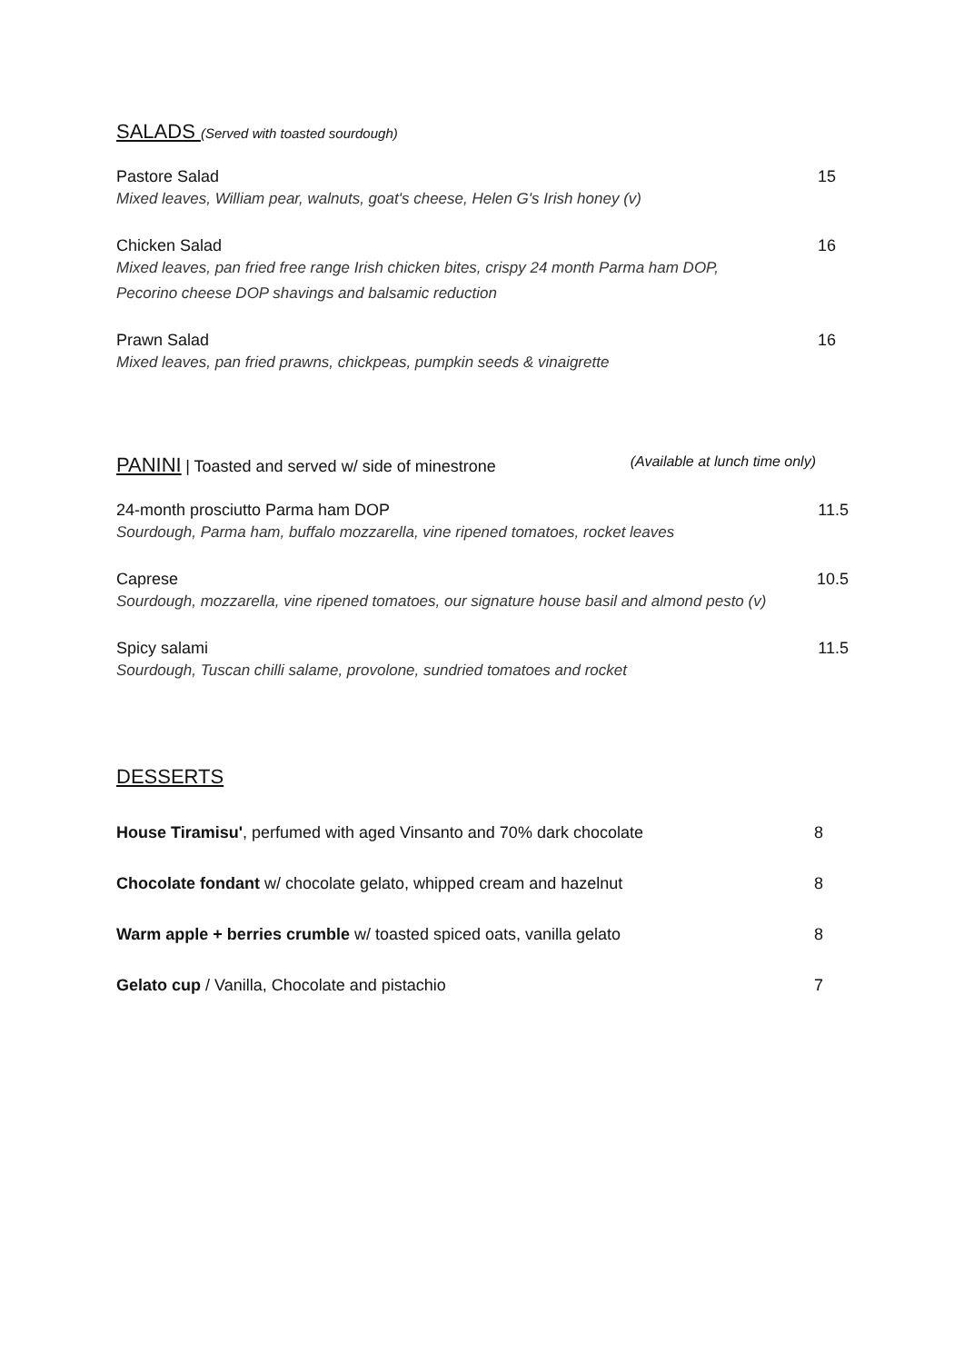SALADS (Served with toasted sourdough)
Pastore Salad
Mixed leaves, William pear, walnuts, goat's cheese, Helen G's Irish honey (v)
15
Chicken Salad
Mixed leaves, pan fried free range Irish chicken bites, crispy 24 month Parma ham DOP,
Pecorino cheese DOP shavings and balsamic reduction
16
Prawn Salad
Mixed leaves, pan fried prawns, chickpeas, pumpkin seeds & vinaigrette
16
PANINI | Toasted and served w/ side of minestrone
(Available at lunch time only)
24-month prosciutto Parma ham DOP
Sourdough, Parma ham, buffalo mozzarella, vine ripened tomatoes, rocket leaves
11.5
Caprese
Sourdough, mozzarella, vine ripened tomatoes, our signature house basil and almond pesto (v)
10.5
Spicy salami
Sourdough, Tuscan chilli salame, provolone, sundried tomatoes and rocket
11.5
DESSERTS
House Tiramisu', perfumed with aged Vinsanto and 70% dark chocolate 8
Chocolate fondant w/ chocolate gelato, whipped cream and hazelnut 8
Warm apple + berries crumble w/ toasted spiced oats, vanilla gelato 8
Gelato cup / Vanilla, Chocolate and pistachio 7